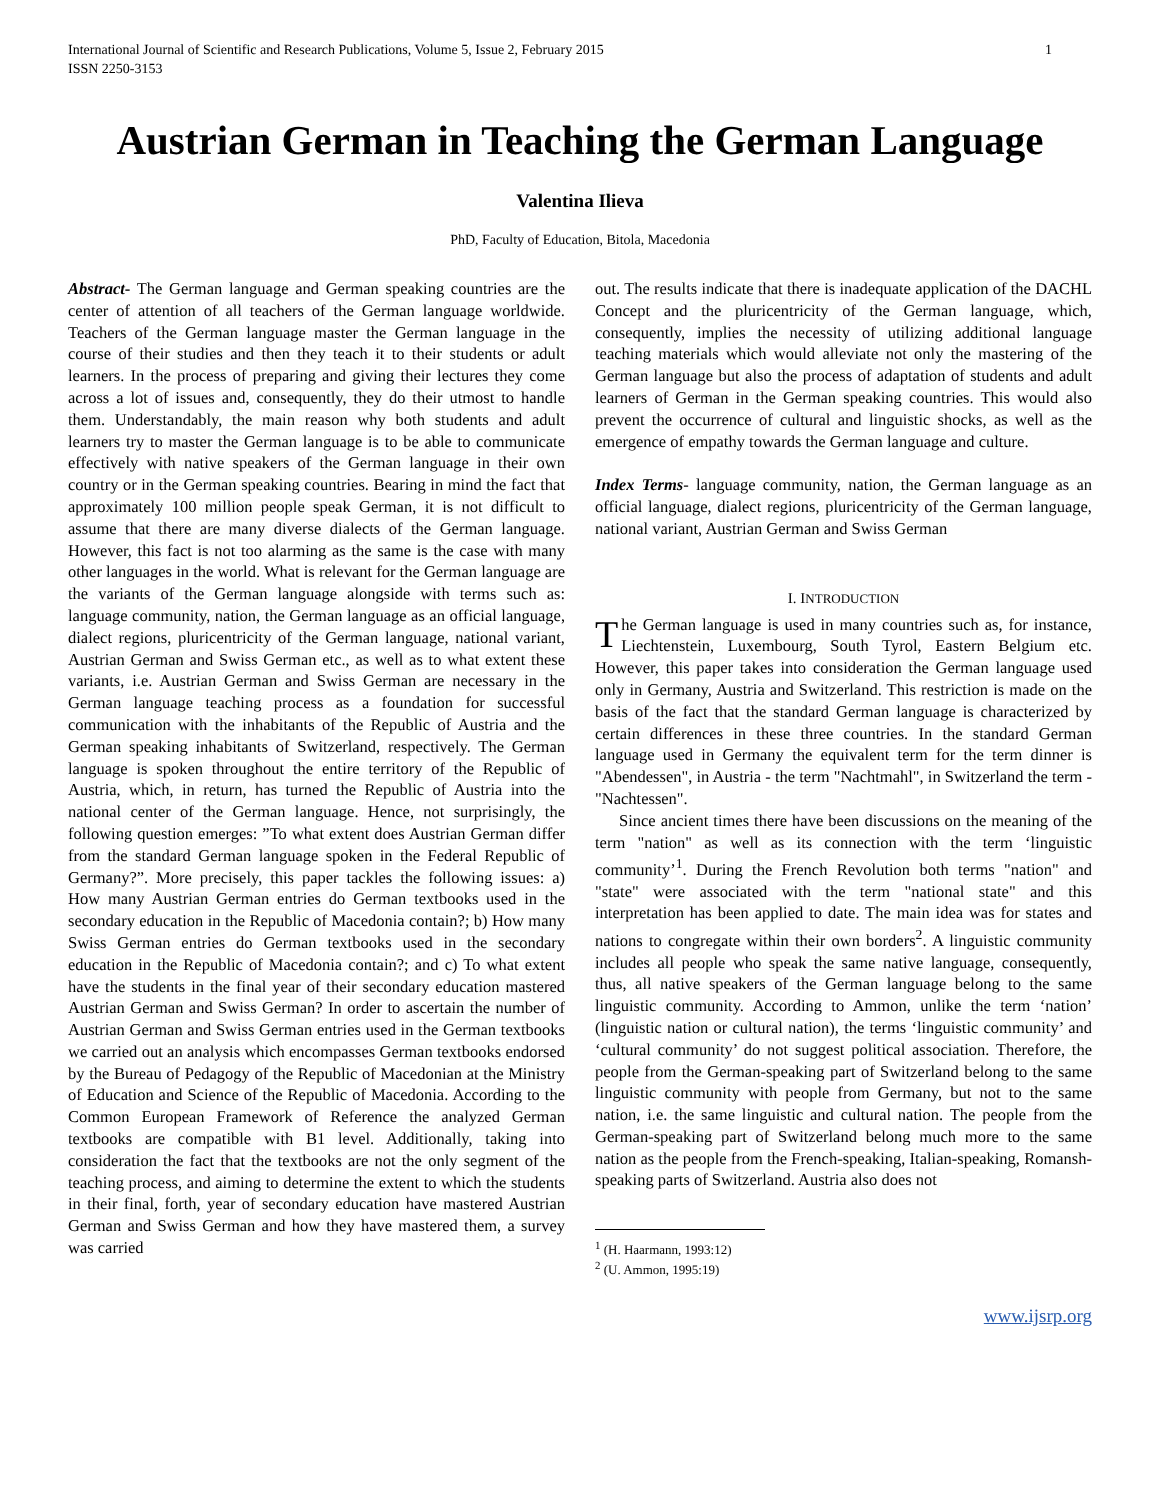International Journal of Scientific and Research Publications, Volume 5, Issue 2, February 2015
ISSN 2250-3153
1
Austrian German in Teaching the German Language
Valentina Ilieva
PhD, Faculty of Education, Bitola, Macedonia
Abstract- The German language and German speaking countries are the center of attention of all teachers of the German language worldwide. Teachers of the German language master the German language in the course of their studies and then they teach it to their students or adult learners. In the process of preparing and giving their lectures they come across a lot of issues and, consequently, they do their utmost to handle them. Understandably, the main reason why both students and adult learners try to master the German language is to be able to communicate effectively with native speakers of the German language in their own country or in the German speaking countries. Bearing in mind the fact that approximately 100 million people speak German, it is not difficult to assume that there are many diverse dialects of the German language. However, this fact is not too alarming as the same is the case with many other languages in the world. What is relevant for the German language are the variants of the German language alongside with terms such as: language community, nation, the German language as an official language, dialect regions, pluricentricity of the German language, national variant, Austrian German and Swiss German etc., as well as to what extent these variants, i.e. Austrian German and Swiss German are necessary in the German language teaching process as a foundation for successful communication with the inhabitants of the Republic of Austria and the German speaking inhabitants of Switzerland, respectively. The German language is spoken throughout the entire territory of the Republic of Austria, which, in return, has turned the Republic of Austria into the national center of the German language. Hence, not surprisingly, the following question emerges: ”To what extent does Austrian German differ from the standard German language spoken in the Federal Republic of Germany?”. More precisely, this paper tackles the following issues: a) How many Austrian German entries do German textbooks used in the secondary education in the Republic of Macedonia contain?; b) How many Swiss German entries do German textbooks used in the secondary education in the Republic of Macedonia contain?; and c) To what extent have the students in the final year of their secondary education mastered Austrian German and Swiss German? In order to ascertain the number of Austrian German and Swiss German entries used in the German textbooks we carried out an analysis which encompasses German textbooks endorsed by the Bureau of Pedagogy of the Republic of Macedonian at the Ministry of Education and Science of the Republic of Macedonia. According to the Common European Framework of Reference the analyzed German textbooks are compatible with B1 level. Additionally, taking into consideration the fact that the textbooks are not the only segment of the teaching process, and aiming to determine the extent to which the students in their final, forth, year of secondary education have mastered Austrian German and Swiss German and how they have mastered them, a survey was carried
out. The results indicate that there is inadequate application of the DACHL Concept and the pluricentricity of the German language, which, consequently, implies the necessity of utilizing additional language teaching materials which would alleviate not only the mastering of the German language but also the process of adaptation of students and adult learners of German in the German speaking countries. This would also prevent the occurrence of cultural and linguistic shocks, as well as the emergence of empathy towards the German language and culture.
Index Terms- language community, nation, the German language as an official language, dialect regions, pluricentricity of the German language, national variant, Austrian German and Swiss German
I. INTRODUCTION
The German language is used in many countries such as, for instance, Liechtenstein, Luxembourg, South Tyrol, Eastern Belgium etc. However, this paper takes into consideration the German language used only in Germany, Austria and Switzerland. This restriction is made on the basis of the fact that the standard German language is characterized by certain differences in these three countries. In the standard German language used in Germany the equivalent term for the term dinner is "Abendessen", in Austria - the term "Nachtmahl", in Switzerland the term - "Nachtessen".
Since ancient times there have been discussions on the meaning of the term "nation" as well as its connection with the term ‘linguistic community’<sup>1</sup>. During the French Revolution both terms "nation" and "state" were associated with the term "national state" and this interpretation has been applied to date. The main idea was for states and nations to congregate within their own borders<sup>2</sup>. A linguistic community includes all people who speak the same native language, consequently, thus, all native speakers of the German language belong to the same linguistic community. According to Ammon, unlike the term ‘nation’ (linguistic nation or cultural nation), the terms ‘linguistic community’ and ‘cultural community’ do not suggest political association. Therefore, the people from the German-speaking part of Switzerland belong to the same linguistic community with people from Germany, but not to the same nation, i.e. the same linguistic and cultural nation. The people from the German-speaking part of Switzerland belong much more to the same nation as the people from the French-speaking, Italian-speaking, Romansh-speaking parts of Switzerland. Austria also does not
<sup>1</sup> (H. Haarmann, 1993:12)
<sup>2</sup> (U. Ammon, 1995:19)
www.ijsrp.org